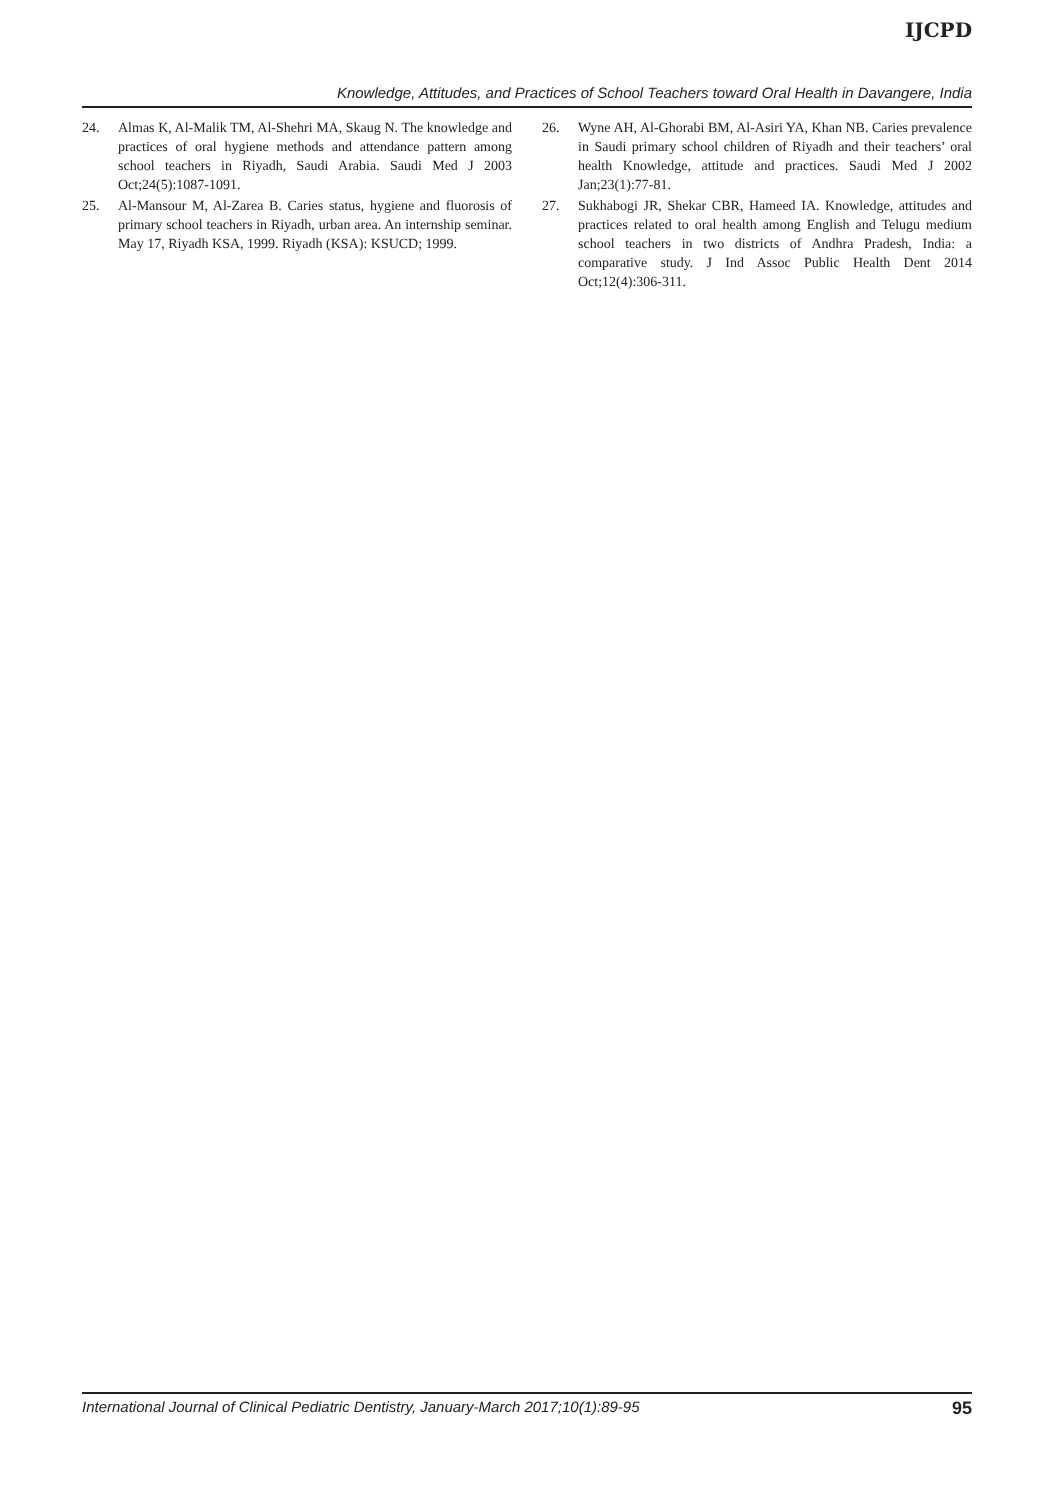IJCPD
Knowledge, Attitudes, and Practices of School Teachers toward Oral Health in Davangere, India
24. Almas K, Al-Malik TM, Al-Shehri MA, Skaug N. The knowledge and practices of oral hygiene methods and attendance pattern among school teachers in Riyadh, Saudi Arabia. Saudi Med J 2003 Oct;24(5):1087-1091.
25. Al-Mansour M, Al-Zarea B. Caries status, hygiene and fluorosis of primary school teachers in Riyadh, urban area. An internship seminar. May 17, Riyadh KSA, 1999. Riyadh (KSA): KSUCD; 1999.
26. Wyne AH, Al-Ghorabi BM, Al-Asiri YA, Khan NB. Caries prevalence in Saudi primary school children of Riyadh and their teachers’ oral health Knowledge, attitude and practices. Saudi Med J 2002 Jan;23(1):77-81.
27. Sukhabogi JR, Shekar CBR, Hameed IA. Knowledge, attitudes and practices related to oral health among English and Telugu medium school teachers in two districts of Andhra Pradesh, India: a comparative study. J Ind Assoc Public Health Dent 2014 Oct;12(4):306-311.
International Journal of Clinical Pediatric Dentistry, January-March 2017;10(1):89-95 95